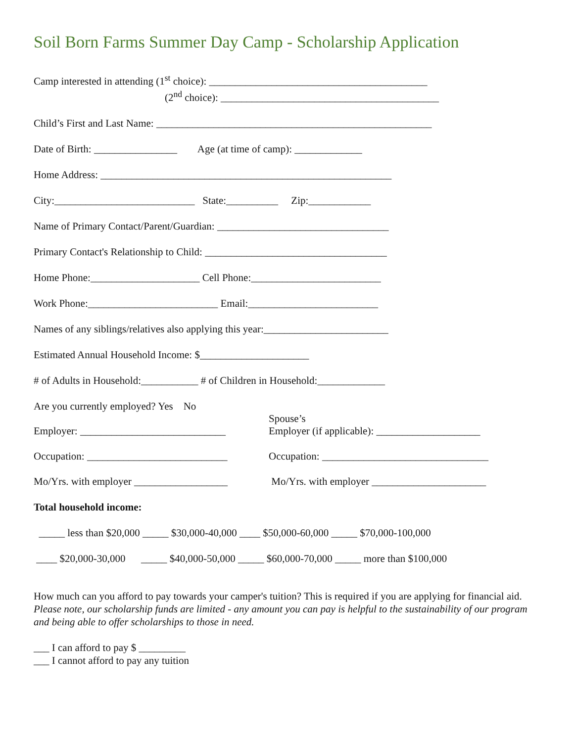Soil Born Farms Summer Day Camp - Scholarship Application
Camp interested in attending (1<sup>st</sup> choice): __________________________________________
(2<sup>nd</sup> choice): __________________________________________
Child’s First and Last Name: _____________________________________________________
Date of Birth: ________________ Age (at time of camp): _____________
Home Address: ________________________________________________________
City:___________________________ State:__________ Zip:____________
Name of Primary Contact/Parent/Guardian: _________________________________
Primary Contact's Relationship to Child: ___________________________________
Home Phone:_____________________ Cell Phone:_________________________
Work Phone:_________________________ Email:_________________________
Names of any siblings/relatives also applying this year:________________________
Estimated Annual Household Income: $_____________________
# of Adults in Household:___________ # of Children in Household:_____________
Are you currently employed? Yes No
Employer: ____________________________
Spouse’s
Employer (if applicable): ____________________
Occupation: ___________________________
Occupation: ________________________________
Mo/Yrs. with employer __________________
Mo/Yrs. with employer ______________________
Total household income:
_____ less than $20,000 _____ $30,000-40,000 ____ $50,000-60,000 _____ $70,000-100,000
____ $20,000-30,000 _____ $40,000-50,000 _____ $60,000-70,000 _____ more than $100,000
How much can you afford to pay towards your camper's tuition? This is required if you are applying for financial aid.
Please note, our scholarship funds are limited - any amount you can pay is helpful to the sustainability of our program and being able to offer scholarships to those in need.
___ I can afford to pay $ _________
___ I cannot afford to pay any tuition